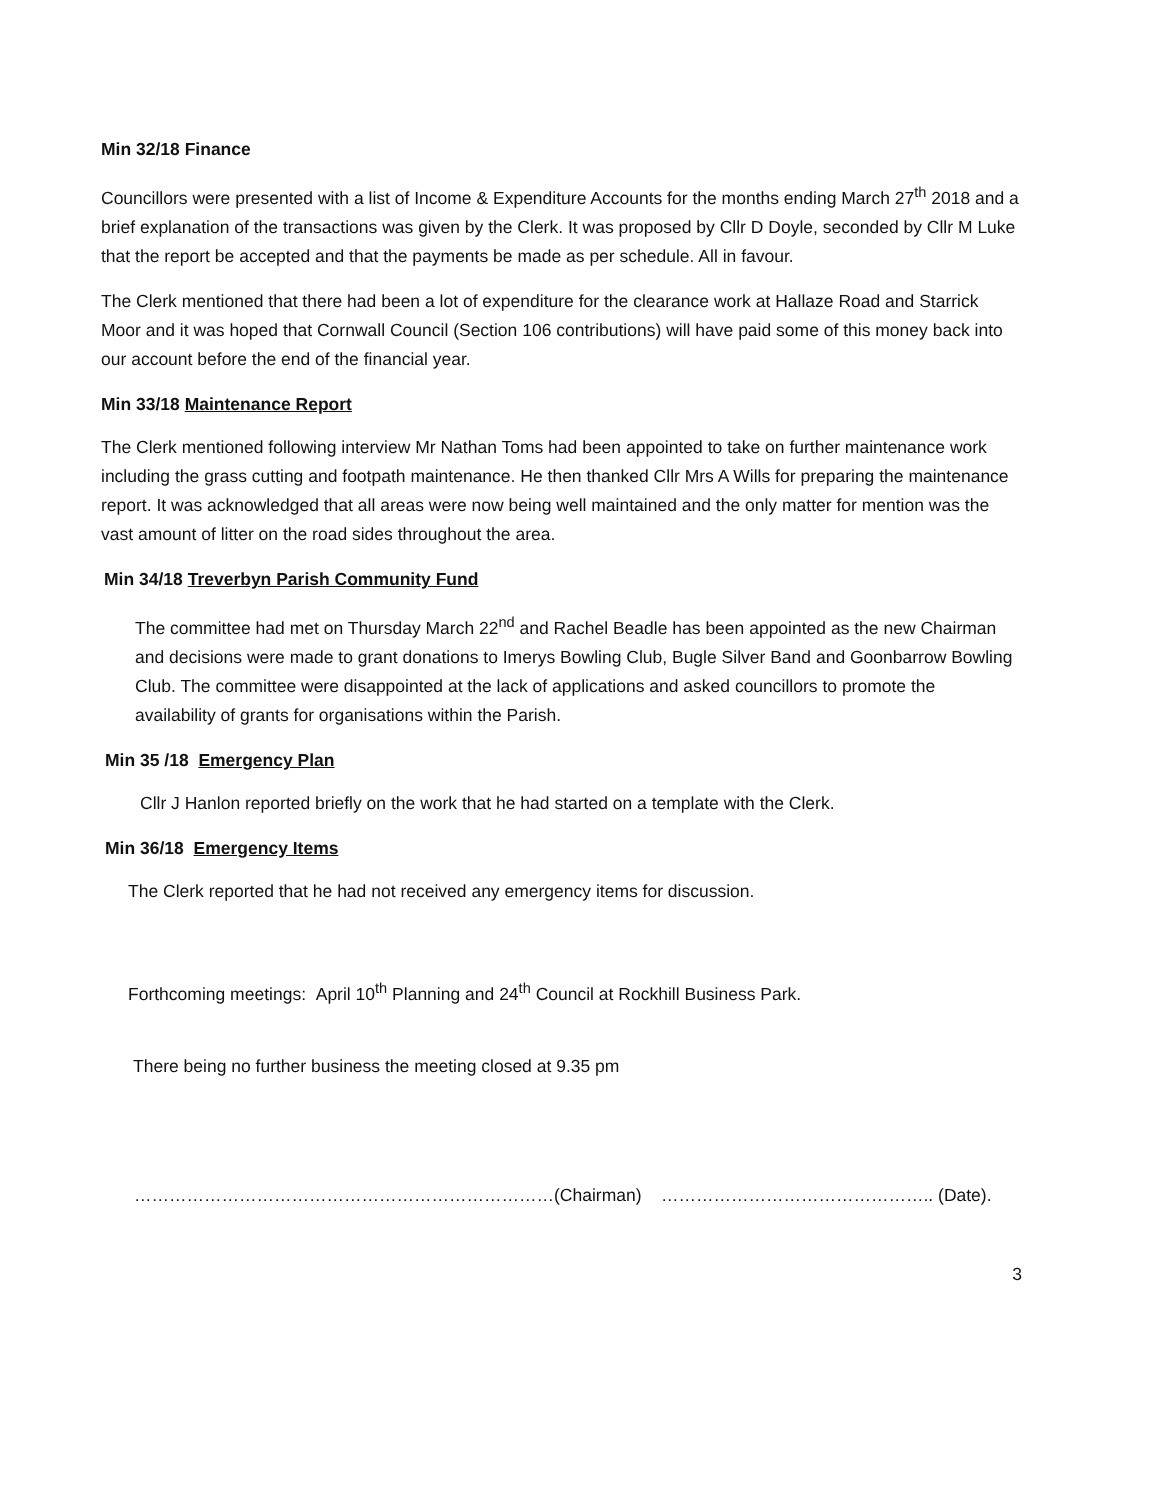Min 32/18 Finance
Councillors were presented with a list of Income & Expenditure Accounts for the months ending March 27<sup>th</sup> 2018 and a brief explanation of the transactions was given by the Clerk. It was proposed by Cllr D Doyle, seconded by Cllr M Luke that the report be accepted and that the payments be made as per schedule. All in favour.
The Clerk mentioned that there had been a lot of expenditure for the clearance work at Hallaze Road and Starrick Moor and it was hoped that Cornwall Council (Section 106 contributions) will have paid some of this money back into our account before the end of the financial year.
Min 33/18 Maintenance Report
The Clerk mentioned following interview Mr Nathan Toms had been appointed to take on further maintenance work including the grass cutting and footpath maintenance. He then thanked Cllr Mrs A Wills for preparing the maintenance report. It was acknowledged that all areas were now being well maintained and the only matter for mention was the vast amount of litter on the road sides throughout the area.
Min 34/18 Treverbyn Parish Community Fund
The committee had met on Thursday March 22<sup>nd</sup> and Rachel Beadle has been appointed as the new Chairman and decisions were made to grant donations to Imerys Bowling Club, Bugle Silver Band and Goonbarrow Bowling Club. The committee were disappointed at the lack of applications and asked councillors to promote the availability of grants for organisations within the Parish.
Min 35 /18 Emergency Plan
Cllr J Hanlon reported briefly on the work that he had started on a template with the Clerk.
Min 36/18 Emergency Items
The Clerk reported that he had not received any emergency items for discussion.
Forthcoming meetings: April 10<sup>th</sup> Planning and 24<sup>th</sup> Council at Rockhill Business Park.
There being no further business the meeting closed at 9.35 pm
………………………………………………………………(Chairman) ……………………………………….. (Date).
3